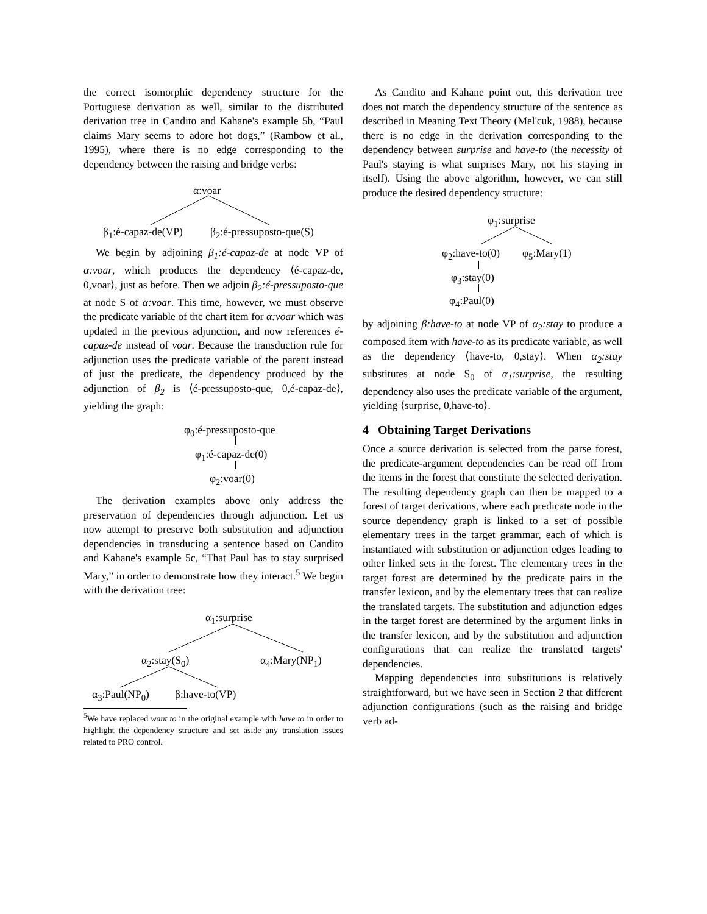the correct isomorphic dependency structure for the Portuguese derivation as well, similar to the distributed derivation tree in Candito and Kahane's example 5b, “Paul claims Mary seems to adore hot dogs,” (Rambow et al., 1995), where there is no edge corresponding to the dependency between the raising and bridge verbs:
α:voar
β<sub>1</sub>:é-capaz-de(VP) β<sub>2</sub>:é-pressuposto-que(S)
We begin by adjoining β<sub>1</sub>:é-capaz-de at node VP of α:voar, which produces the dependency ⟨é-capaz-de, 0,voar⟩, just as before. Then we adjoin β<sub>2</sub>:é-pressuposto-que at node S of α:voar. This time, however, we must observe the predicate variable of the chart item for α:voar which was updated in the previous adjunction, and now references é-capaz-de instead of voar. Because the transduction rule for adjunction uses the predicate variable of the parent instead of just the predicate, the dependency produced by the adjunction of β<sub>2</sub> is ⟨é-pressuposto-que, 0,é-capaz-de⟩, yielding the graph:
φ<sub>0</sub>:é-pressuposto-que
φ<sub>1</sub>:é-capaz-de(0)
φ<sub>2</sub>:voar(0)
The derivation examples above only address the preservation of dependencies through adjunction. Let us now attempt to preserve both substitution and adjunction dependencies in transducing a sentence based on Candito and Kahane's example 5c, “That Paul has to stay surprised Mary,” in order to demonstrate how they interact.<sup>5</sup> We begin with the derivation tree:
α<sub>1</sub>:surprise
α<sub>2</sub>:stay(S<sub>0</sub>) α<sub>4</sub>:Mary(NP<sub>1</sub>)
α<sub>3</sub>:Paul(NP<sub>0</sub>) β:have-to(VP)
<sup>5</sup> We have replaced want to in the original example with have to in order to highlight the dependency structure and set aside any translation issues related to PRO control.
As Candito and Kahane point out, this derivation tree does not match the dependency structure of the sentence as described in Meaning Text Theory (Mel'cuk, 1988), because there is no edge in the derivation corresponding to the dependency between surprise and have-to (the necessity of Paul's staying is what surprises Mary, not his staying in itself). Using the above algorithm, however, we can still produce the desired dependency structure:
φ<sub>1</sub>:surprise
φ<sub>2</sub>:have-to(0) φ<sub>5</sub>:Mary(1)
φ<sub>3</sub>:stay(0)
φ<sub>4</sub>:Paul(0)
by adjoining β:have-to at node VP of α<sub>2</sub>:stay to produce a composed item with have-to as its predicate variable, as well as the dependency ⟨have-to, 0,stay⟩. When α<sub>2</sub>:stay substitutes at node S<sub>0</sub> of α<sub>1</sub>:surprise, the resulting dependency also uses the predicate variable of the argument, yielding ⟨surprise, 0,have-to⟩.
4 Obtaining Target Derivations
Once a source derivation is selected from the parse forest, the predicate-argument dependencies can be read off from the items in the forest that constitute the selected derivation. The resulting dependency graph can then be mapped to a forest of target derivations, where each predicate node in the source dependency graph is linked to a set of possible elementary trees in the target grammar, each of which is instantiated with substitution or adjunction edges leading to other linked sets in the forest. The elementary trees in the target forest are determined by the predicate pairs in the transfer lexicon, and by the elementary trees that can realize the translated targets. The substitution and adjunction edges in the target forest are determined by the argument links in the transfer lexicon, and by the substitution and adjunction configurations that can realize the translated targets' dependencies.
Mapping dependencies into substitutions is relatively straightforward, but we have seen in Section 2 that different adjunction configurations (such as the raising and bridge verb ad-